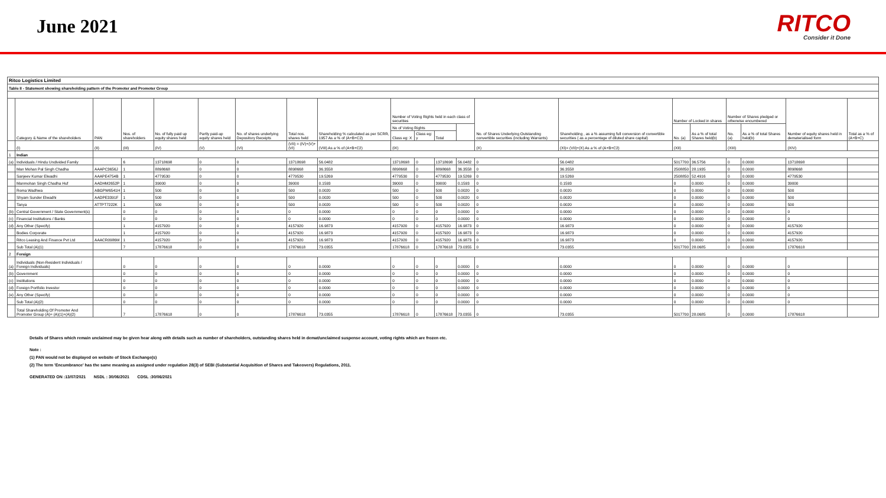June 2021
RITCO
Consider it Done
| Ritco Logistics Limited | | | | | | | | | | | | | | | | | | | | |
| Table II - Statement showing shareholding pattern of the Promoter and Promoter Group | | | | | | | | | | | | | | | | | | | | |
| | Category & Name of the shareholders | PAN | Nos. of shareholders | No. of fully paid up equity shares held | Partly paid-up equity shares held | No. of shares underlying Depository Receipts | Total nos. shares held | Shareholding % calculated as per SCRR, 1957 As a % of (A+B+C2) | Number of Voting Rights held in each class of securities | | | | No. of Shares Underlying Outstanding convertible securities (including Warrants) | Shareholding , as a % assuming full conversion of convertible securities ( as a percentage of diluted share capital) | Number of Locked in shares | | Number of Shares pledged or otherwise encumbered | | Number of equity shares held in dematerialised form | Total as a % of (A+B+C) |
| | | | | | | | | | No of Voting Rights | | | | | | No. (a) | As a % of total Shares held(b) | No. (a) | As a % of total Shares held(b) | | |
| | | | | | | | | | Class eg: X | Class eg: y | Total | | | | | | | | | |
| | (I) | (II) | (III) | (IV) | (V) | (VI) | (VII) = (IV)+(V)+ (VI) | (VIII) As a % of (A+B+C2) | (IX) | | | | (X) | (XI)= (VII)+(X) As a % of (A+B+C2) | (XII) | | (XIII) | | (XIV) | |
| 1 | Indian | | | | | | | | | | | | | | | | | | | |
| (a) | Individuals / Hindu Undivided Family | | 6 | 13718698 | 0 | 0 | 13718698 | 56.0482 | 13718698 | 0 | 13718698 | 56.0482 | 0 | 56.0482 | 5017700 | 36.5756 | 0 | 0.0000 | 13718698 | |
| | Man Mohan Pal Singh Chadha | AAAPC3656J | 1 | 8898668 | 0 | 0 | 8898668 | 36.3558 | 8898668 | 0 | 8898668 | 36.3558 | 0 | 36.3558 | 2508850 | 28.1935 | 0 | 0.0000 | 8898668 | |
| | Sanjeev Kumar Elwadhi | AAAPE4754B | 1 | 4779530 | 0 | 0 | 4779530 | 19.5269 | 4779530 | 0 | 4779530 | 19.5269 | 0 | 19.5269 | 2508850 | 52.4916 | 0 | 0.0000 | 4779530 | |
| | Manmohan Singh Chadha Huf | AADHM2652P | 1 | 39000 | 0 | 0 | 39000 | 0.1593 | 39000 | 0 | 39000 | 0.1593 | 0 | 0.1593 | 0 | 0.0000 | 0 | 0.0000 | 39000 | |
| | Roma Wadhwa | ABGPW6541H | 1 | 500 | 0 | 0 | 500 | 0.0020 | 500 | 0 | 500 | 0.0020 | 0 | 0.0020 | 0 | 0.0000 | 0 | 0.0000 | 500 | |
| | Shyam Sunder Elwadhi | AADPE3391F | 1 | 500 | 0 | 0 | 500 | 0.0020 | 500 | 0 | 500 | 0.0020 | 0 | 0.0020 | 0 | 0.0000 | 0 | 0.0000 | 500 | |
| | Tanya | ATTPT7222K | 1 | 500 | 0 | 0 | 500 | 0.0020 | 500 | 0 | 500 | 0.0020 | 0 | 0.0020 | 0 | 0.0000 | 0 | 0.0000 | 500 | |
| (b) | Central Government / State Government(s) | | 0 | 0 | 0 | 0 | 0 | 0.0000 | 0 | 0 | 0 | 0.0000 | 0 | 0.0000 | 0 | 0.0000 | 0 | 0.0000 | 0 | |
| (c) | Financial Institutions / Banks | | 0 | 0 | 0 | 0 | 0 | 0.0000 | 0 | 0 | 0 | 0.0000 | 0 | 0.0000 | 0 | 0.0000 | 0 | 0.0000 | 0 | |
| (d) | Any Other (Specify) | | 1 | 4157920 | 0 | 0 | 4157920 | 16.9873 | 4157920 | 0 | 4157920 | 16.9873 | 0 | 16.9873 | 0 | 0.0000 | 0 | 0.0000 | 4157920 | |
| | Bodies Corporate | | 1 | 4157920 | 0 | 0 | 4157920 | 16.9873 | 4157920 | 0 | 4157920 | 16.9873 | 0 | 16.9873 | 0 | 0.0000 | 0 | 0.0000 | 4157920 | |
| | Ritco Leasing And Finance Pvt Ltd | AAACR0986M | 1 | 4157920 | 0 | 0 | 4157920 | 16.9873 | 4157920 | 0 | 4157920 | 16.9873 | 0 | 16.9873 | 0 | 0.0000 | 0 | 0.0000 | 4157920 | |
| | Sub Total (A)(1) | | 7 | 17876618 | 0 | 0 | 17876618 | 73.0355 | 17876618 | 0 | 17876618 | 73.0355 | 0 | 73.0355 | 5017700 | 28.0685 | 0 | 0.0000 | 17876618 | |
| 2 | Foreign | | | | | | | | | | | | | | | | | | | |
| (a) | Individuals (Non-Resident Individuals / Foreign Individuals) | | 0 | 0 | 0 | 0 | 0 | 0.0000 | 0 | 0 | 0 | 0.0000 | 0 | 0.0000 | 0 | 0.0000 | 0 | 0.0000 | 0 | |
| (b) | Government | | 0 | 0 | 0 | 0 | 0 | 0.0000 | 0 | 0 | 0 | 0.0000 | 0 | 0.0000 | 0 | 0.0000 | 0 | 0.0000 | 0 | |
| (c) | Institutions | | 0 | 0 | 0 | 0 | 0 | 0.0000 | 0 | 0 | 0 | 0.0000 | 0 | 0.0000 | 0 | 0.0000 | 0 | 0.0000 | 0 | |
| (d) | Foreign Portfolio Investor | | 0 | 0 | 0 | 0 | 0 | 0.0000 | 0 | 0 | 0 | 0.0000 | 0 | 0.0000 | 0 | 0.0000 | 0 | 0.0000 | 0 | |
| (e) | Any Other (Specify) | | 0 | 0 | 0 | 0 | 0 | 0.0000 | 0 | 0 | 0 | 0.0000 | 0 | 0.0000 | 0 | 0.0000 | 0 | 0.0000 | 0 | |
| | Sub Total (A)(2) | | 0 | 0 | 0 | 0 | 0 | 0.0000 | 0 | 0 | 0 | 0.0000 | 0 | 0.0000 | 0 | 0.0000 | 0 | 0.0000 | 0 | |
| | Total Shareholding Of Promoter And Promoter Group (A)= (A)(1)+(A)(2) | | 7 | 17876618 | 0 | 0 | 17876618 | 73.0355 | 17876618 | 0 | 17876618 | 73.0355 | 0 | 73.0355 | 5017700 | 28.0685 | 0 | 0.0000 | 17876618 | |
Details of Shares which remain unclaimed may be given hear along with details such as number of shareholders, outstanding shares held in demat/unclaimed suspense account, voting rights which are frozen etc.
Note :
(1) PAN would not be displayed on website of Stock Exchange(s)
(2) The term 'Encumbrance' has the same meaning as assigned under regulation 28(3) of SEBI (Substantial Acquisition of Shares and Takeovers) Regulations, 2011.
GENERATED ON :13/07/2021 NSDL : 30/06/2021 CDSL :30/06/2021